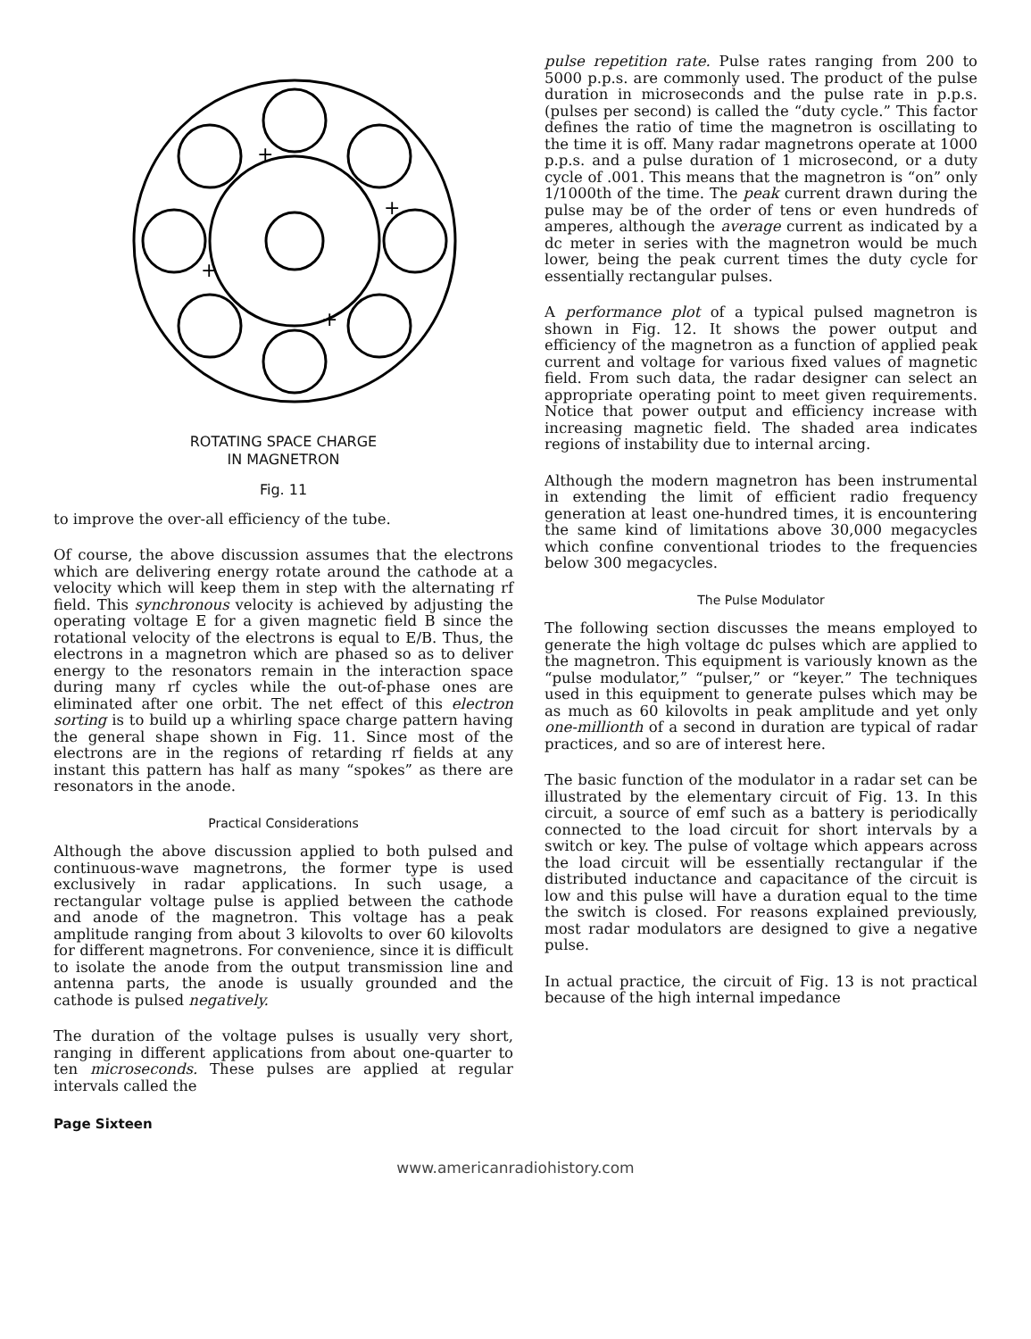+
+
+
+
ROTATING SPACE CHARGE
IN MAGNETRON
Fig. 11
to improve the over-all efficiency of the tube.
Of course, the above discussion assumes that the electrons which are delivering energy rotate around the cathode at a velocity which will keep them in step with the alternating rf field. This synchronous velocity is achieved by adjusting the operating voltage E for a given magnetic field B since the rotational velocity of the electrons is equal to E/B. Thus, the electrons in a magnetron which are phased so as to deliver energy to the resonators remain in the interaction space during many rf cycles while the out-of-phase ones are eliminated after one orbit. The net effect of this electron sorting is to build up a whirling space charge pattern having the general shape shown in Fig. 11. Since most of the electrons are in the regions of retarding rf fields at any instant this pattern has half as many “spokes” as there are resonators in the anode.
Practical Considerations
Although the above discussion applied to both pulsed and continuous-wave magnetrons, the former type is used exclusively in radar applications. In such usage, a rectangular voltage pulse is applied between the cathode and anode of the magnetron. This voltage has a peak amplitude ranging from about 3 kilovolts to over 60 kilovolts for different magnetrons. For convenience, since it is difficult to isolate the anode from the output transmission line and antenna parts, the anode is usually grounded and the cathode is pulsed negatively.
The duration of the voltage pulses is usually very short, ranging in different applications from about one-quarter to ten microseconds. These pulses are applied at regular intervals called the
pulse repetition rate. Pulse rates ranging from 200 to 5000 p.p.s. are commonly used. The product of the pulse duration in microseconds and the pulse rate in p.p.s. (pulses per second) is called the “duty cycle.” This factor defines the ratio of time the magnetron is oscillating to the time it is off. Many radar magnetrons operate at 1000 p.p.s. and a pulse duration of 1 microsecond, or a duty cycle of .001. This means that the magnetron is “on” only 1/1000th of the time. The peak current drawn during the pulse may be of the order of tens or even hundreds of amperes, although the average current as indicated by a dc meter in series with the magnetron would be much lower, being the peak current times the duty cycle for essentially rectangular pulses.
A performance plot of a typical pulsed magnetron is shown in Fig. 12. It shows the power output and efficiency of the magnetron as a function of applied peak current and voltage for various fixed values of magnetic field. From such data, the radar designer can select an appropriate operating point to meet given requirements. Notice that power output and efficiency increase with increasing magnetic field. The shaded area indicates regions of instability due to internal arcing.
Although the modern magnetron has been instrumental in extending the limit of efficient radio frequency generation at least one-hundred times, it is encountering the same kind of limitations above 30,000 megacycles which confine conventional triodes to the frequencies below 300 megacycles.
The Pulse Modulator
The following section discusses the means employed to generate the high voltage dc pulses which are applied to the magnetron. This equipment is variously known as the “pulse modulator,” “pulser,” or “keyer.” The techniques used in this equipment to generate pulses which may be as much as 60 kilovolts in peak amplitude and yet only one-millionth of a second in duration are typical of radar practices, and so are of interest here.
The basic function of the modulator in a radar set can be illustrated by the elementary circuit of Fig. 13. In this circuit, a source of emf such as a battery is periodically connected to the load circuit for short intervals by a switch or key. The pulse of voltage which appears across the load circuit will be essentially rectangular if the distributed inductance and capacitance of the circuit is low and this pulse will have a duration equal to the time the switch is closed. For reasons explained previously, most radar modulators are designed to give a negative pulse.
In actual practice, the circuit of Fig. 13 is not practical because of the high internal impedance
Page Sixteen
www.americanradiohistory.com